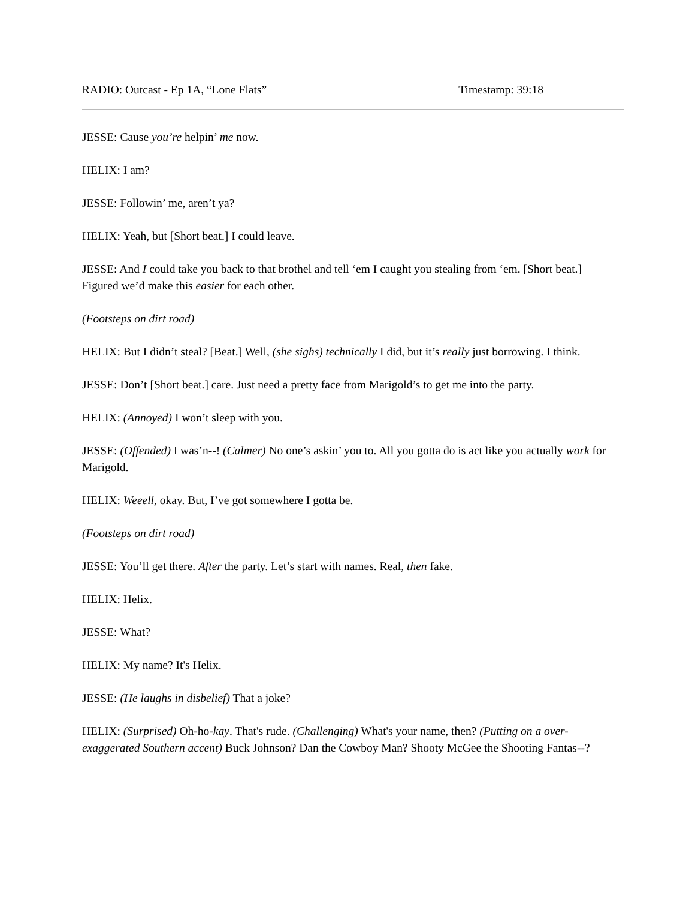RADIO: Outcast - Ep 1A, “Lone Flats” Timestamp: 39:18
JESSE: Cause you’re helpin’ me now.
HELIX: I am?
JESSE: Followin’ me, aren’t ya?
HELIX: Yeah, but [Short beat.] I could leave.
JESSE: And I could take you back to that brothel and tell ‘em I caught you stealing from ‘em. [Short beat.] Figured we’d make this easier for each other.
(Footsteps on dirt road)
HELIX: But I didn’t steal? [Beat.] Well, (she sighs) technically I did, but it’s really just borrowing. I think.
JESSE: Don’t [Short beat.] care. Just need a pretty face from Marigold’s to get me into the party.
HELIX: (Annoyed) I won’t sleep with you.
JESSE: (Offended) I was’n--! (Calmer) No one’s askin’ you to. All you gotta do is act like you actually work for Marigold.
HELIX: Weeell, okay. But, I’ve got somewhere I gotta be.
(Footsteps on dirt road)
JESSE: You’ll get there. After the party. Let’s start with names. Real, then fake.
HELIX: Helix.
JESSE: What?
HELIX: My name? It's Helix.
JESSE: (He laughs in disbelief) That a joke?
HELIX: (Surprised) Oh-ho-kay. That's rude. (Challenging) What's your name, then? (Putting on a over-exaggerated Southern accent) Buck Johnson? Dan the Cowboy Man? Shooty McGee the Shooting Fantas--?